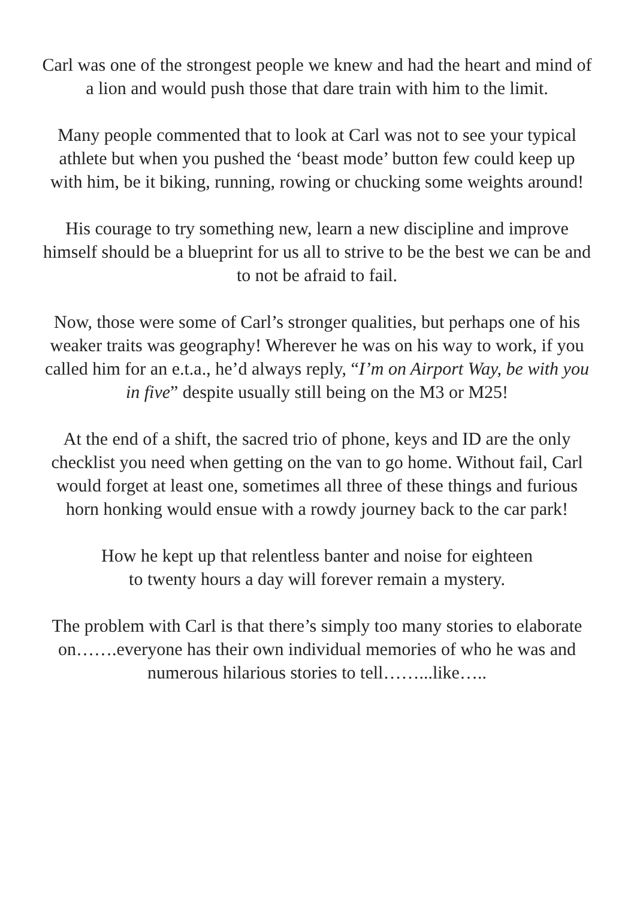Carl was one of the strongest people we knew and had the heart and mind of a lion and would push those that dare train with him to the limit.
Many people commented that to look at Carl was not to see your typical athlete but when you pushed the ‘beast mode’ button few could keep up with him, be it biking, running, rowing or chucking some weights around!
His courage to try something new, learn a new discipline and improve himself should be a blueprint for us all to strive to be the best we can be and to not be afraid to fail.
Now, those were some of Carl’s stronger qualities, but perhaps one of his weaker traits was geography! Wherever he was on his way to work, if you called him for an e.t.a., he’d always reply, “I’m on Airport Way, be with you in five” despite usually still being on the M3 or M25!
At the end of a shift, the sacred trio of phone, keys and ID are the only checklist you need when getting on the van to go home. Without fail, Carl would forget at least one, sometimes all three of these things and furious horn honking would ensue with a rowdy journey back to the car park!
How he kept up that relentless banter and noise for eighteen
to twenty hours a day will forever remain a mystery.
The problem with Carl is that there’s simply too many stories to elaborate on…….everyone has their own individual memories of who he was and numerous hilarious stories to tell……...like…..